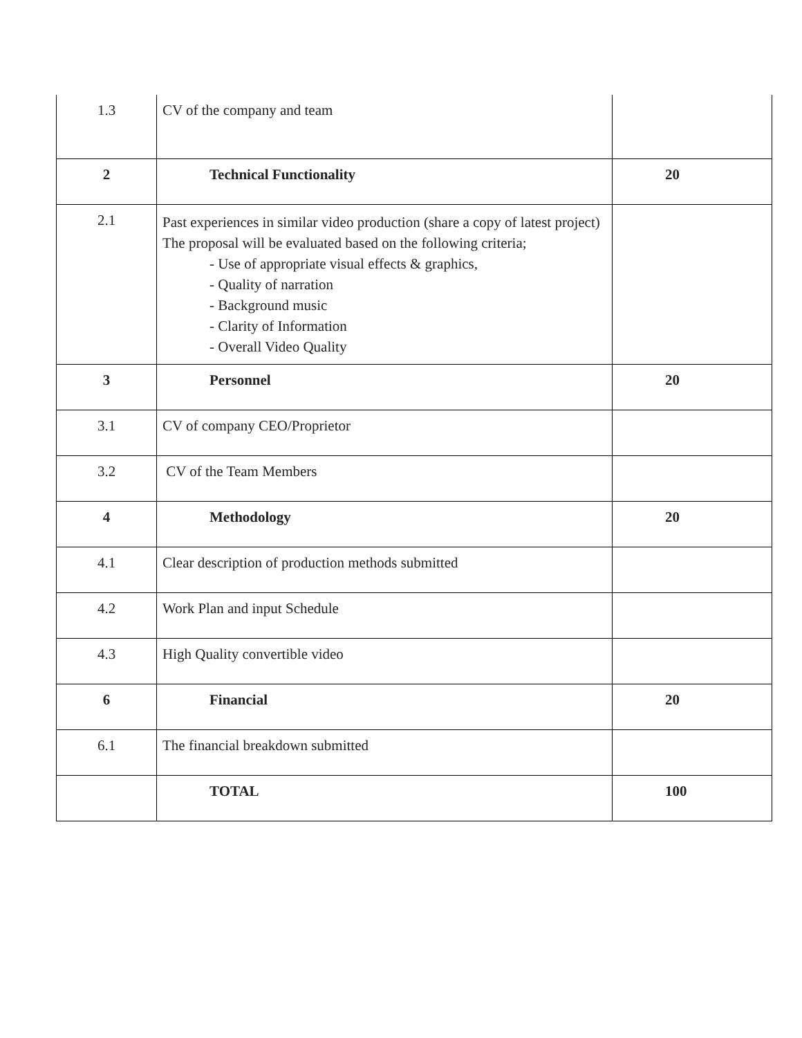| 1.3 | CV of the company and team | |
| 2 | Technical Functionality | 20 |
| 2.1 | Past experiences in similar video production (share a copy of latest project) The proposal will be evaluated based on the following criteria; - Use of appropriate visual effects & graphics, - Quality of narration - Background music - Clarity of Information - Overall Video Quality | |
| 3 | Personnel | 20 |
| 3.1 | CV of company CEO/Proprietor | |
| 3.2 | CV of the Team Members | |
| 4 | Methodology | 20 |
| 4.1 | Clear description of production methods submitted | |
| 4.2 | Work Plan and input Schedule | |
| 4.3 | High Quality convertible video | |
| 6 | Financial | 20 |
| 6.1 | The financial breakdown submitted | |
| | TOTAL | 100 |